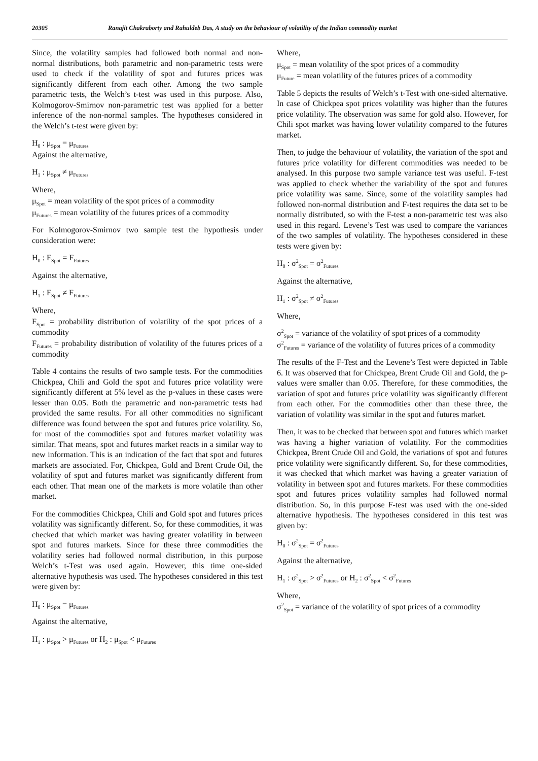20305 Ranajit Chakraborty and Rahuldeb Das, A study on the behaviour of volatility of the Indian commodity market
Since, the volatility samples had followed both normal and non-normal distributions, both parametric and non-parametric tests were used to check if the volatility of spot and futures prices was significantly different from each other. Among the two sample parametric tests, the Welch’s t-test was used in this purpose. Also, Kolmogorov-Smirnov non-parametric test was applied for a better inference of the non-normal samples. The hypotheses considered in the Welch’s t-test were given by:
H<sub>0</sub> : μ<sub>Spot</sub> = μ<sub>Futures</sub>
Against the alternative,
H<sub>1</sub> : μ<sub>Spot</sub> ≠ μ<sub>Futures</sub>
Where,
μ<sub>Spot</sub> = mean volatility of the spot prices of a commodity
μ<sub>Futures</sub> = mean volatility of the futures prices of a commodity
For Kolmogorov-Smirnov two sample test the hypothesis under consideration were:
H<sub>0</sub> : F<sub>Spot</sub> = F<sub>Futures</sub>
Against the alternative,
H<sub>1</sub> : F<sub>Spot</sub> ≠ F<sub>Futures</sub>
Where,
F<sub>Spot</sub> = probability distribution of volatility of the spot prices of a commodity
F<sub>Futures</sub> = probability distribution of volatility of the futures prices of a commodity
Table 4 contains the results of two sample tests. For the commodities Chickpea, Chili and Gold the spot and futures price volatility were significantly different at 5% level as the p-values in these cases were lesser than 0.05. Both the parametric and non-parametric tests had provided the same results. For all other commodities no significant difference was found between the spot and futures price volatility. So, for most of the commodities spot and futures market volatility was similar. That means, spot and futures market reacts in a similar way to new information. This is an indication of the fact that spot and futures markets are associated. For, Chickpea, Gold and Brent Crude Oil, the volatility of spot and futures market was significantly different from each other. That mean one of the markets is more volatile than other market.
For the commodities Chickpea, Chili and Gold spot and futures prices volatility was significantly different. So, for these commodities, it was checked that which market was having greater volatility in between spot and futures markets. Since for these three commodities the volatility series had followed normal distribution, in this purpose Welch’s t-Test was used again. However, this time one-sided alternative hypothesis was used. The hypotheses considered in this test were given by:
H<sub>0</sub> : μ<sub>Spot</sub> = μ<sub>Futures</sub>
Against the alternative,
H<sub>1</sub> : μ<sub>Spot</sub> > μ<sub>Futures</sub> or H<sub>2</sub> : μ<sub>Spot</sub> < μ<sub>Futures</sub>
Where,
μ<sub>Spot</sub> = mean volatility of the spot prices of a commodity
μ<sub>Future</sub> = mean volatility of the futures prices of a commodity
Table 5 depicts the results of Welch’s t-Test with one-sided alternative. In case of Chickpea spot prices volatility was higher than the futures price volatility. The observation was same for gold also. However, for Chili spot market was having lower volatility compared to the futures market.
Then, to judge the behaviour of volatility, the variation of the spot and futures price volatility for different commodities was needed to be analysed. In this purpose two sample variance test was useful. F-test was applied to check whether the variability of the spot and futures price volatility was same. Since, some of the volatility samples had followed non-normal distribution and F-test requires the data set to be normally distributed, so with the F-test a non-parametric test was also used in this regard. Levene’s Test was used to compare the variances of the two samples of volatility. The hypotheses considered in these tests were given by:
H<sub>0</sub> : σ<sup>2</sup><sub>Spot</sub> = σ<sup>2</sup><sub>Futures</sub>
Against the alternative,
H<sub>1</sub> : σ<sup>2</sup><sub>Spot</sub> ≠ σ<sup>2</sup><sub>Futures</sub>
Where,
σ<sup>2</sup><sub>Spot</sub> = variance of the volatility of spot prices of a commodity
σ<sup>2</sup><sub>Futures</sub> = variance of the volatility of futures prices of a commodity
The results of the F-Test and the Levene’s Test were depicted in Table 6. It was observed that for Chickpea, Brent Crude Oil and Gold, the p-values were smaller than 0.05. Therefore, for these commodities, the variation of spot and futures price volatility was significantly different from each other. For the commodities other than these three, the variation of volatility was similar in the spot and futures market.
Then, it was to be checked that between spot and futures which market was having a higher variation of volatility. For the commodities Chickpea, Brent Crude Oil and Gold, the variations of spot and futures price volatility were significantly different. So, for these commodities, it was checked that which market was having a greater variation of volatility in between spot and futures markets. For these commodities spot and futures prices volatility samples had followed normal distribution. So, in this purpose F-test was used with the one-sided alternative hypothesis. The hypotheses considered in this test was given by:
H<sub>0</sub> : σ<sup>2</sup><sub>Spot</sub> = σ<sup>2</sup><sub>Futures</sub>
Against the alternative,
H<sub>1</sub> : σ<sup>2</sup><sub>Spot</sub> > σ<sup>2</sup><sub>Futures</sub> or H<sub>2</sub> : σ<sup>2</sup><sub>Spot</sub> < σ<sup>2</sup><sub>Futures</sub>
Where,
σ<sup>2</sup><sub>Spot</sub> = variance of the volatility of spot prices of a commodity